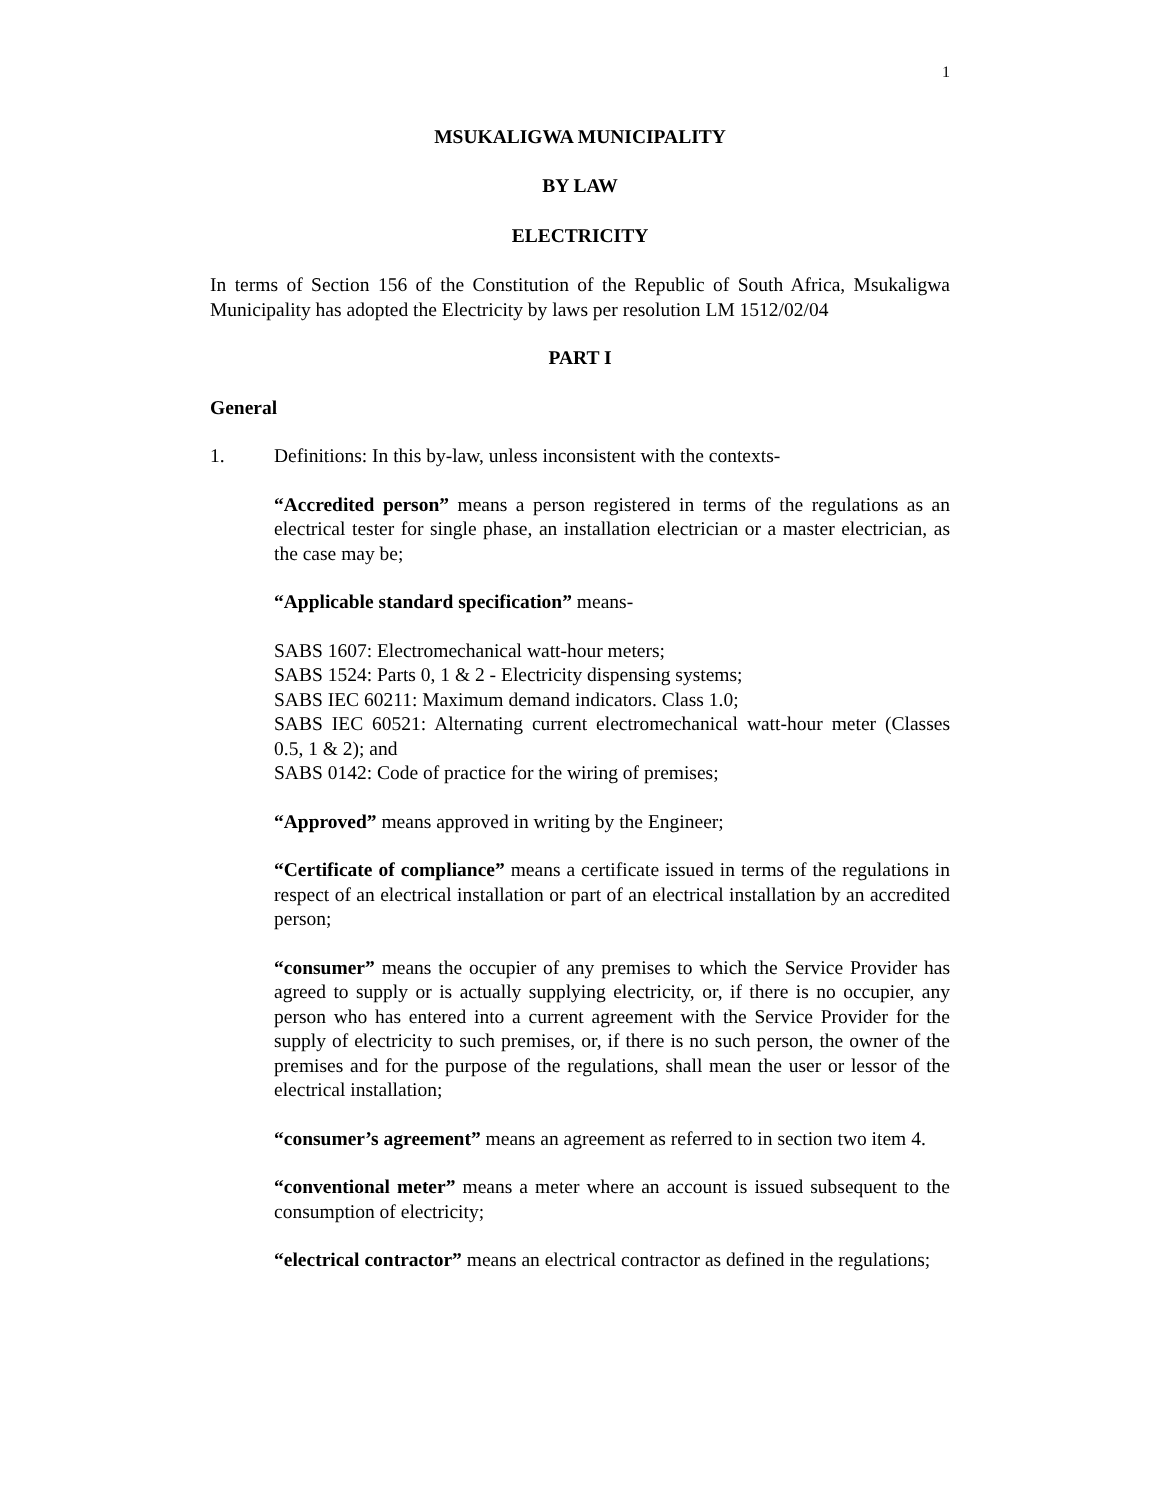1
MSUKALIGWA MUNICIPALITY
BY LAW
ELECTRICITY
In terms of Section 156 of the Constitution of the Republic of South Africa, Msukaligwa Municipality has adopted the Electricity by laws per resolution LM 1512/02/04
PART I
General
1. Definitions: In this by-law, unless inconsistent with the contexts-
“Accredited person” means a person registered in terms of the regulations as an electrical tester for single phase, an installation electrician or a master electrician, as the case may be;
“Applicable standard specification” means-
SABS 1607: Electromechanical watt-hour meters;
SABS 1524: Parts 0, 1 & 2 - Electricity dispensing systems;
SABS IEC 60211: Maximum demand indicators. Class 1.0;
SABS IEC 60521: Alternating current electromechanical watt-hour meter (Classes 0.5, 1 & 2); and
SABS 0142: Code of practice for the wiring of premises;
“Approved” means approved in writing by the Engineer;
“Certificate of compliance” means a certificate issued in terms of the regulations in respect of an electrical installation or part of an electrical installation by an accredited person;
“consumer” means the occupier of any premises to which the Service Provider has agreed to supply or is actually supplying electricity, or, if there is no occupier, any person who has entered into a current agreement with the Service Provider for the supply of electricity to such premises, or, if there is no such person, the owner of the premises and for the purpose of the regulations, shall mean the user or lessor of the electrical installation;
“consumer’s agreement” means an agreement as referred to in section two item 4.
“conventional meter” means a meter where an account is issued subsequent to the consumption of electricity;
“electrical contractor” means an electrical contractor as defined in the regulations;